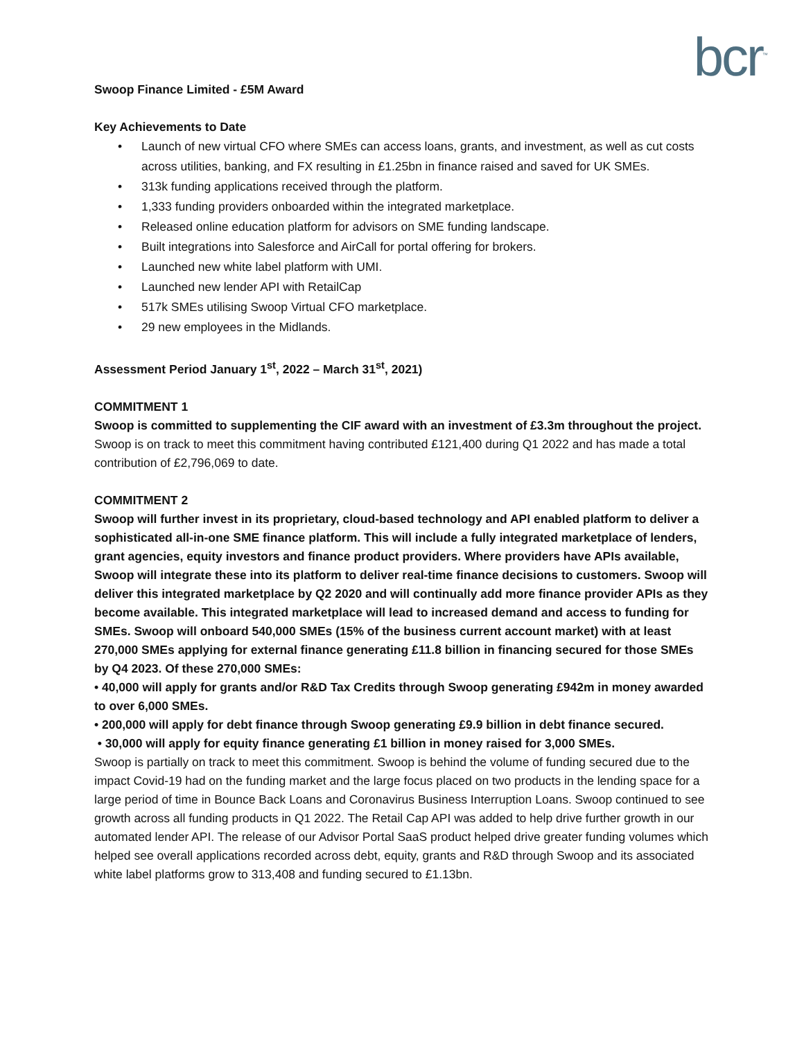bcr<sup>™</sup>
Swoop Finance Limited - £5M Award
Key Achievements to Date
• Launch of new virtual CFO where SMEs can access loans, grants, and investment, as well as cut costs across utilities, banking, and FX resulting in £1.25bn in finance raised and saved for UK SMEs.
• 313k funding applications received through the platform.
• 1,333 funding providers onboarded within the integrated marketplace.
• Released online education platform for advisors on SME funding landscape.
• Built integrations into Salesforce and AirCall for portal offering for brokers.
• Launched new white label platform with UMI.
• Launched new lender API with RetailCap
• 517k SMEs utilising Swoop Virtual CFO marketplace.
• 29 new employees in the Midlands.
Assessment Period January 1<sup>st</sup>, 2022 – March 31<sup>st</sup>, 2021)
COMMITMENT 1
Swoop is committed to supplementing the CIF award with an investment of £3.3m throughout the project.
Swoop is on track to meet this commitment having contributed £121,400 during Q1 2022 and has made a total contribution of £2,796,069 to date.
COMMITMENT 2
Swoop will further invest in its proprietary, cloud-based technology and API enabled platform to deliver a sophisticated all-in-one SME finance platform. This will include a fully integrated marketplace of lenders, grant agencies, equity investors and finance product providers. Where providers have APIs available, Swoop will integrate these into its platform to deliver real-time finance decisions to customers. Swoop will deliver this integrated marketplace by Q2 2020 and will continually add more finance provider APIs as they become available. This integrated marketplace will lead to increased demand and access to funding for SMEs. Swoop will onboard 540,000 SMEs (15% of the business current account market) with at least 270,000 SMEs applying for external finance generating £11.8 billion in financing secured for those SMEs by Q4 2023. Of these 270,000 SMEs:
• 40,000 will apply for grants and/or R&D Tax Credits through Swoop generating £942m in money awarded to over 6,000 SMEs.
• 200,000 will apply for debt finance through Swoop generating £9.9 billion in debt finance secured.
• 30,000 will apply for equity finance generating £1 billion in money raised for 3,000 SMEs.
Swoop is partially on track to meet this commitment. Swoop is behind the volume of funding secured due to the impact Covid-19 had on the funding market and the large focus placed on two products in the lending space for a large period of time in Bounce Back Loans and Coronavirus Business Interruption Loans. Swoop continued to see growth across all funding products in Q1 2022. The Retail Cap API was added to help drive further growth in our automated lender API. The release of our Advisor Portal SaaS product helped drive greater funding volumes which helped see overall applications recorded across debt, equity, grants and R&D through Swoop and its associated white label platforms grow to 313,408 and funding secured to £1.13bn.